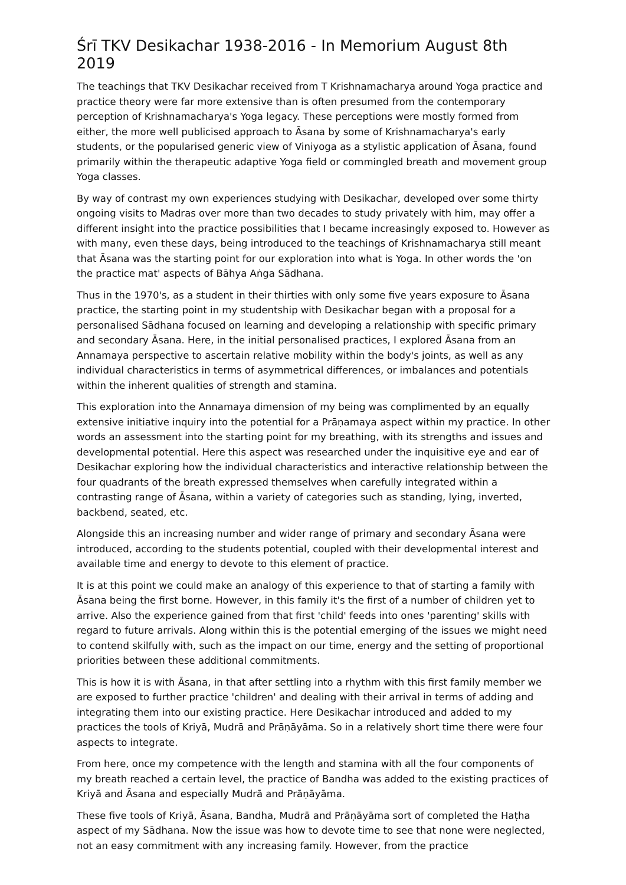Śrī TKV Desikachar 1938-2016 - In Memorium August 8th 2019
The teachings that TKV Desikachar received from T Krishnamacharya around Yoga practice and practice theory were far more extensive than is often presumed from the contemporary perception of Krishnamacharya's Yoga legacy. These perceptions were mostly formed from either, the more well publicised approach to Āsana by some of Krishnamacharya's early students, or the popularised generic view of Viniyoga as a stylistic application of Āsana, found primarily within the therapeutic adaptive Yoga field or commingled breath and movement group Yoga classes.
By way of contrast my own experiences studying with Desikachar, developed over some thirty ongoing visits to Madras over more than two decades to study privately with him, may offer a different insight into the practice possibilities that I became increasingly exposed to. However as with many, even these days, being introduced to the teachings of Krishnamacharya still meant that Āsana was the starting point for our exploration into what is Yoga. In other words the 'on the practice mat' aspects of Bāhya Aṅga Sādhana.
Thus in the 1970's, as a student in their thirties with only some five years exposure to Āsana practice, the starting point in my studentship with Desikachar began with a proposal for a personalised Sādhana focused on learning and developing a relationship with specific primary and secondary Āsana. Here, in the initial personalised practices, I explored Āsana from an Annamaya perspective to ascertain relative mobility within the body's joints, as well as any individual characteristics in terms of asymmetrical differences, or imbalances and potentials within the inherent qualities of strength and stamina.
This exploration into the Annamaya dimension of my being was complimented by an equally extensive initiative inquiry into the potential for a Prāṇamaya aspect within my practice. In other words an assessment into the starting point for my breathing, with its strengths and issues and developmental potential. Here this aspect was researched under the inquisitive eye and ear of Desikachar exploring how the individual characteristics and interactive relationship between the four quadrants of the breath expressed themselves when carefully integrated within a contrasting range of Āsana, within a variety of categories such as standing, lying, inverted, backbend, seated, etc.
Alongside this an increasing number and wider range of primary and secondary Āsana were introduced, according to the students potential, coupled with their developmental interest and available time and energy to devote to this element of practice.
It is at this point we could make an analogy of this experience to that of starting a family with Āsana being the first borne. However, in this family it's the first of a number of children yet to arrive. Also the experience gained from that first 'child' feeds into ones 'parenting' skills with regard to future arrivals. Along within this is the potential emerging of the issues we might need to contend skilfully with, such as the impact on our time, energy and the setting of proportional priorities between these additional commitments.
This is how it is with Āsana, in that after settling into a rhythm with this first family member we are exposed to further practice 'children' and dealing with their arrival in terms of adding and integrating them into our existing practice. Here Desikachar introduced and added to my practices the tools of Kriyā, Mudrā and Prāṇāyāma. So in a relatively short time there were four aspects to integrate.
From here, once my competence with the length and stamina with all the four components of my breath reached a certain level, the practice of Bandha was added to the existing practices of Kriyā and Āsana and especially Mudrā and Prāṇāyāma.
These five tools of Kriyā, Āsana, Bandha, Mudrā and Prāṇāyāma sort of completed the Haṭha aspect of my Sādhana. Now the issue was how to devote time to see that none were neglected, not an easy commitment with any increasing family. However, from the practice